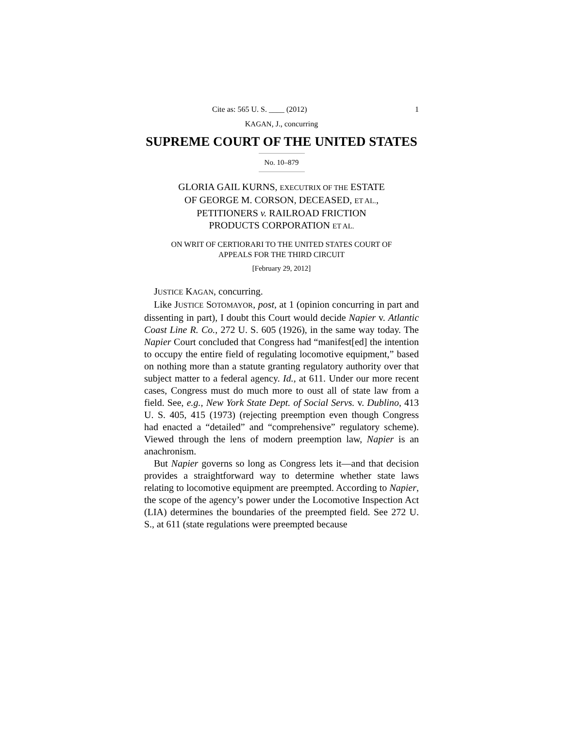Cite as: 565 U. S. ____ (2012) 1
KAGAN, J., concurring
SUPREME COURT OF THE UNITED STATES
No. 10–879
GLORIA GAIL KURNS, EXECUTRIX OF THE ESTATE
OF GEORGE M. CORSON, DECEASED, ET AL.,
PETITIONERS v. RAILROAD FRICTION
PRODUCTS CORPORATION ET AL.
ON WRIT OF CERTIORARI TO THE UNITED STATES COURT OF
APPEALS FOR THE THIRD CIRCUIT
[February 29, 2012]
JUSTICE KAGAN, concurring.
Like JUSTICE SOTOMAYOR, post, at 1 (opinion concurring in part and dissenting in part), I doubt this Court would decide Napier v. Atlantic Coast Line R. Co., 272 U. S. 605 (1926), in the same way today. The Napier Court concluded that Congress had “manifest[ed] the intention to occupy the entire field of regulating locomotive equipment,” based on nothing more than a statute granting regulatory authority over that subject matter to a federal agency. Id., at 611. Under our more recent cases, Congress must do much more to oust all of state law from a field. See, e.g., New York State Dept. of Social Servs. v. Dublino, 413 U. S. 405, 415 (1973) (rejecting preemption even though Congress had enacted a “detailed” and “comprehensive” regulatory scheme). Viewed through the lens of modern preemption law, Napier is an anachronism.
But Napier governs so long as Congress lets it—and that decision provides a straightforward way to determine whether state laws relating to locomotive equipment are preempted. According to Napier, the scope of the agency’s power under the Locomotive Inspection Act (LIA) determines the boundaries of the preempted field. See 272 U. S., at 611 (state regulations were preempted because